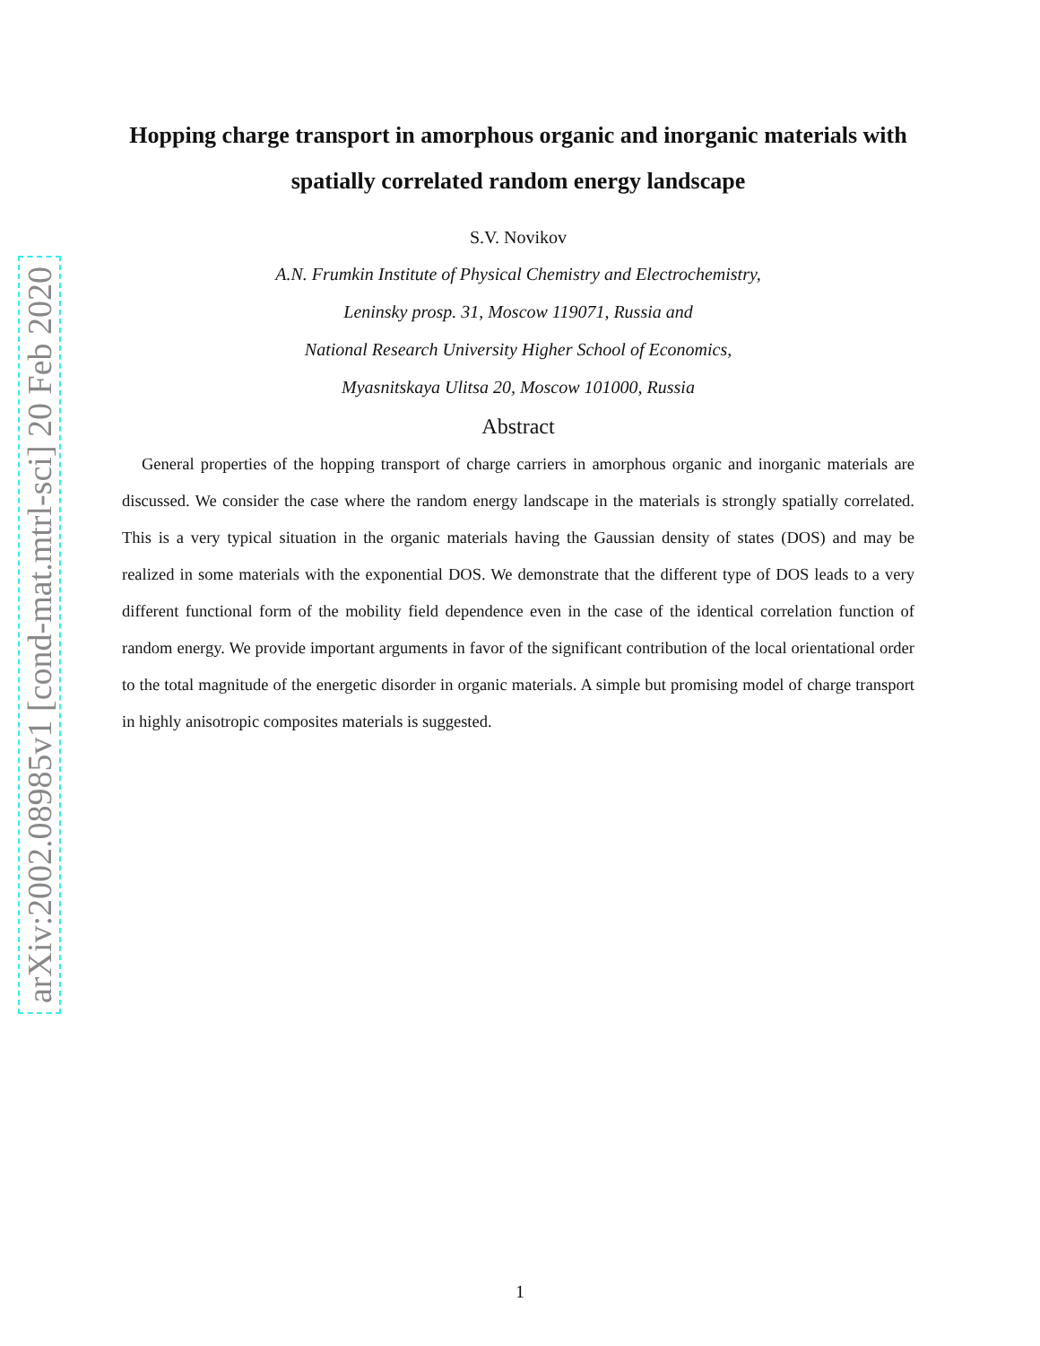arXiv:2002.08985v1 [cond-mat.mtrl-sci] 20 Feb 2020
Hopping charge transport in amorphous organic and inorganic materials with spatially correlated random energy landscape
S.V. Novikov
A.N. Frumkin Institute of Physical Chemistry and Electrochemistry,
Leninsky prosp. 31, Moscow 119071, Russia and
National Research University Higher School of Economics,
Myasnitskaya Ulitsa 20, Moscow 101000, Russia
Abstract
General properties of the hopping transport of charge carriers in amorphous organic and inorganic materials are discussed. We consider the case where the random energy landscape in the materials is strongly spatially correlated. This is a very typical situation in the organic materials having the Gaussian density of states (DOS) and may be realized in some materials with the exponential DOS. We demonstrate that the different type of DOS leads to a very different functional form of the mobility field dependence even in the case of the identical correlation function of random energy. We provide important arguments in favor of the significant contribution of the local orientational order to the total magnitude of the energetic disorder in organic materials. A simple but promising model of charge transport in highly anisotropic composites materials is suggested.
1